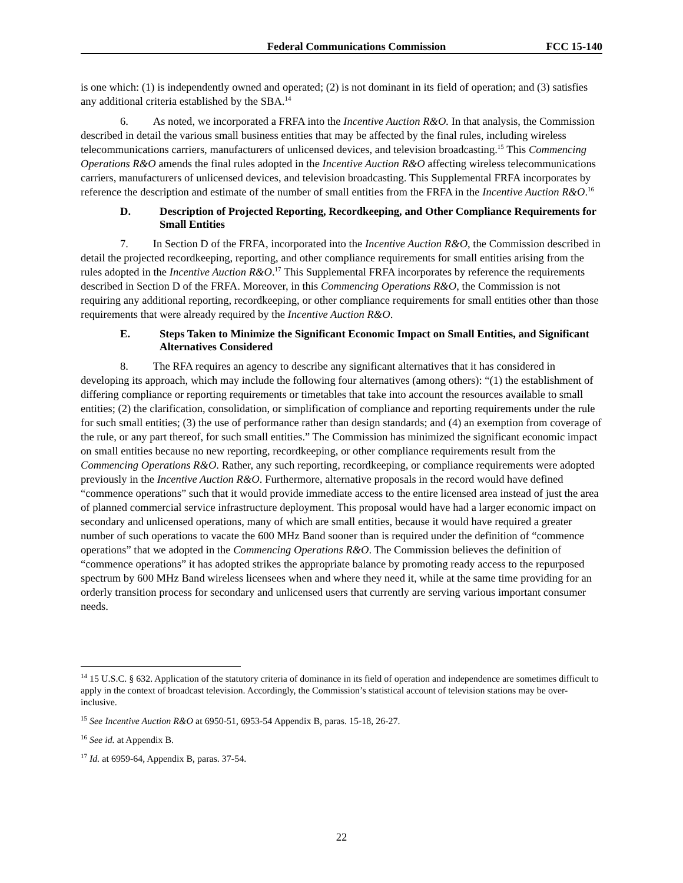Federal Communications Commission FCC 15-140
is one which: (1) is independently owned and operated; (2) is not dominant in its field of operation; and (3) satisfies any additional criteria established by the SBA.<sup>14</sup>
6. As noted, we incorporated a FRFA into the Incentive Auction R&O. In that analysis, the Commission described in detail the various small business entities that may be affected by the final rules, including wireless telecommunications carriers, manufacturers of unlicensed devices, and television broadcasting.<sup>15</sup> This Commencing Operations R&O amends the final rules adopted in the Incentive Auction R&O affecting wireless telecommunications carriers, manufacturers of unlicensed devices, and television broadcasting. This Supplemental FRFA incorporates by reference the description and estimate of the number of small entities from the FRFA in the Incentive Auction R&O.<sup>16</sup>
D. Description of Projected Reporting, Recordkeeping, and Other Compliance Requirements for Small Entities
7. In Section D of the FRFA, incorporated into the Incentive Auction R&O, the Commission described in detail the projected recordkeeping, reporting, and other compliance requirements for small entities arising from the rules adopted in the Incentive Auction R&O.<sup>17</sup> This Supplemental FRFA incorporates by reference the requirements described in Section D of the FRFA. Moreover, in this Commencing Operations R&O, the Commission is not requiring any additional reporting, recordkeeping, or other compliance requirements for small entities other than those requirements that were already required by the Incentive Auction R&O.
E. Steps Taken to Minimize the Significant Economic Impact on Small Entities, and Significant Alternatives Considered
8. The RFA requires an agency to describe any significant alternatives that it has considered in developing its approach, which may include the following four alternatives (among others): “(1) the establishment of differing compliance or reporting requirements or timetables that take into account the resources available to small entities; (2) the clarification, consolidation, or simplification of compliance and reporting requirements under the rule for such small entities; (3) the use of performance rather than design standards; and (4) an exemption from coverage of the rule, or any part thereof, for such small entities.” The Commission has minimized the significant economic impact on small entities because no new reporting, recordkeeping, or other compliance requirements result from the Commencing Operations R&O. Rather, any such reporting, recordkeeping, or compliance requirements were adopted previously in the Incentive Auction R&O. Furthermore, alternative proposals in the record would have defined “commence operations” such that it would provide immediate access to the entire licensed area instead of just the area of planned commercial service infrastructure deployment. This proposal would have had a larger economic impact on secondary and unlicensed operations, many of which are small entities, because it would have required a greater number of such operations to vacate the 600 MHz Band sooner than is required under the definition of “commence operations” that we adopted in the Commencing Operations R&O. The Commission believes the definition of “commence operations” it has adopted strikes the appropriate balance by promoting ready access to the repurposed spectrum by 600 MHz Band wireless licensees when and where they need it, while at the same time providing for an orderly transition process for secondary and unlicensed users that currently are serving various important consumer needs.
<sup>14</sup> 15 U.S.C. § 632. Application of the statutory criteria of dominance in its field of operation and independence are sometimes difficult to apply in the context of broadcast television. Accordingly, the Commission’s statistical account of television stations may be over-inclusive.
<sup>15</sup> See Incentive Auction R&O at 6950-51, 6953-54 Appendix B, paras. 15-18, 26-27.
<sup>16</sup> See id. at Appendix B.
<sup>17</sup> Id. at 6959-64, Appendix B, paras. 37-54.
22